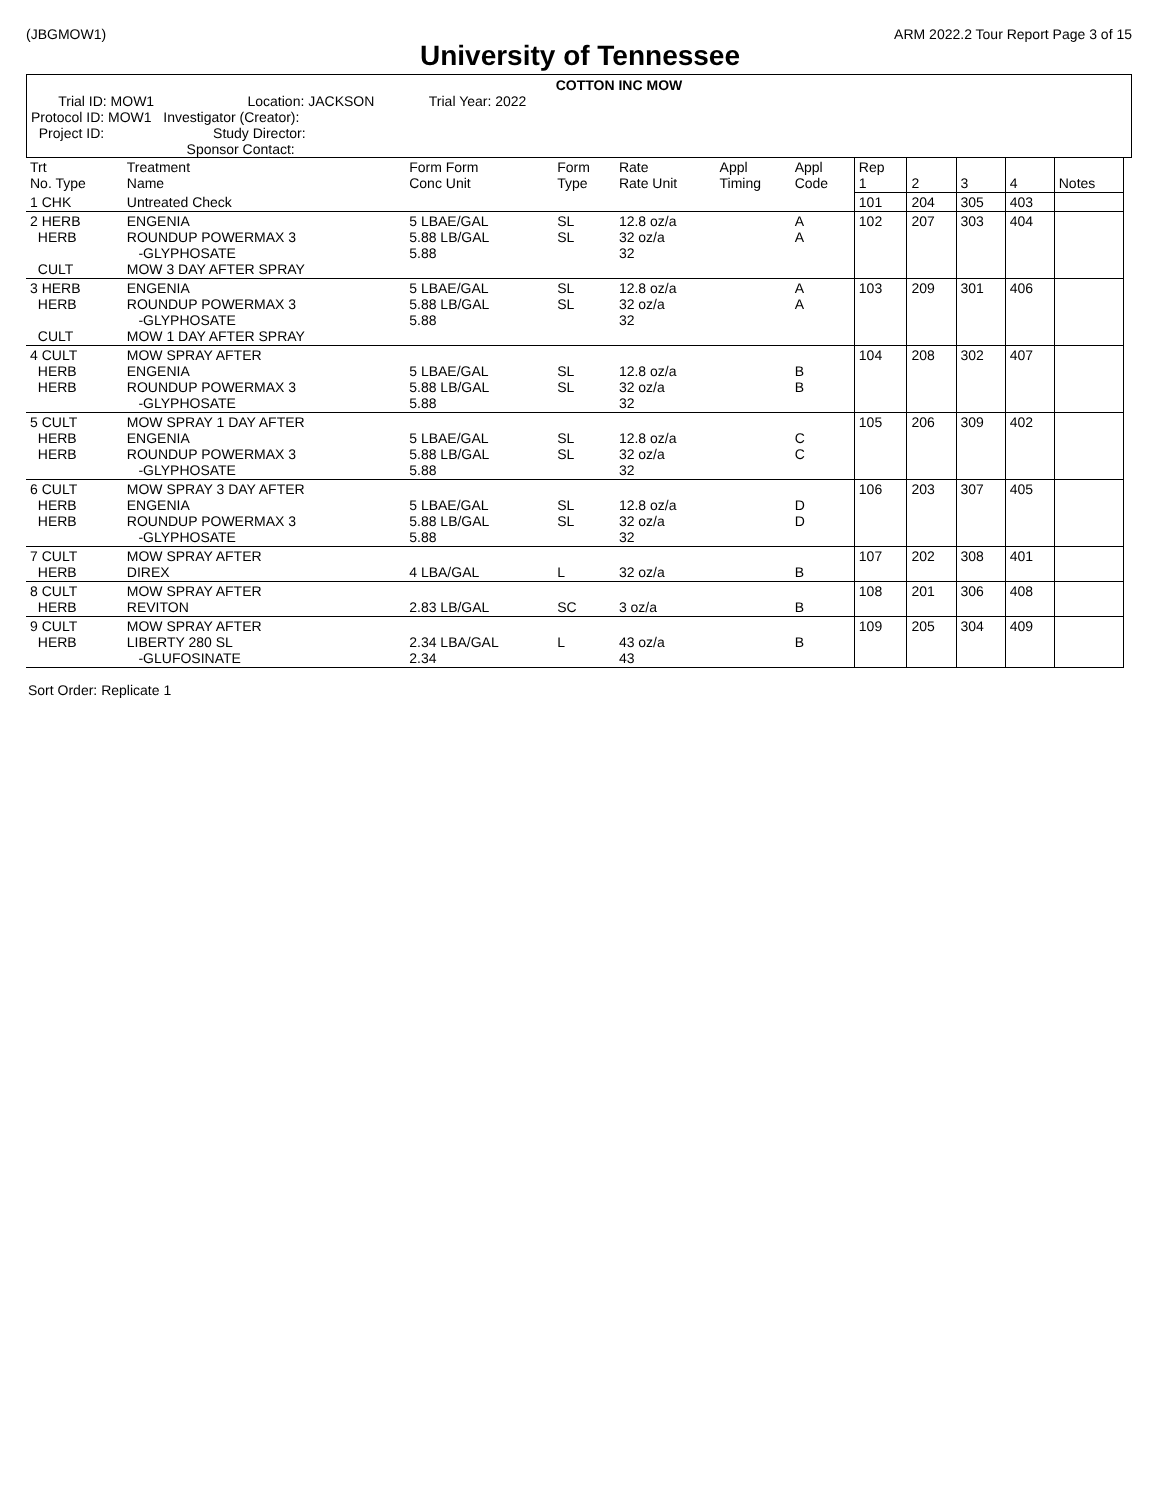(JBGMOW1) ARM 2022.2 Tour Report Page 3 of 15
University of Tennessee
COTTON INC MOW
Trial ID: MOW1 Location: JACKSON Trial Year: 2022
Protocol ID: MOW1 Investigator (Creator):
Project ID: Study Director:
Sponsor Contact:
| Trt No. Type | Treatment Name | Form Form Conc Unit | Form Type | Rate Rate Unit | Appl Timing | Appl Code | Rep 1 | 2 | 3 | 4 | Notes |
| 1 CHK | Untreated Check | | | | | | 101 | 204 | 305 | 403 | |
| 2 HERB HERB CULT | ENGENIA ROUNDUP POWERMAX 3 -GLYPHOSATE MOW 3 DAY AFTER SPRAY | 5 LBAE/GAL 5.88 LB/GAL 5.88 | SL SL | 12.8 oz/a 32 oz/a 32 | | A A | 102 | 207 | 303 | 404 | |
| 3 HERB HERB CULT | ENGENIA ROUNDUP POWERMAX 3 -GLYPHOSATE MOW 1 DAY AFTER SPRAY | 5 LBAE/GAL 5.88 LB/GAL 5.88 | SL SL | 12.8 oz/a 32 oz/a 32 | | A A | 103 | 209 | 301 | 406 | |
| 4 CULT HERB HERB | MOW SPRAY AFTER ENGENIA ROUNDUP POWERMAX 3 -GLYPHOSATE | 5 LBAE/GAL 5.88 LB/GAL 5.88 | SL SL | 12.8 oz/a 32 oz/a 32 | | B B | 104 | 208 | 302 | 407 | |
| 5 CULT HERB HERB | MOW SPRAY 1 DAY AFTER ENGENIA ROUNDUP POWERMAX 3 -GLYPHOSATE | 5 LBAE/GAL 5.88 LB/GAL 5.88 | SL SL | 12.8 oz/a 32 oz/a 32 | | C C | 105 | 206 | 309 | 402 | |
| 6 CULT HERB HERB | MOW SPRAY 3 DAY AFTER ENGENIA ROUNDUP POWERMAX 3 -GLYPHOSATE | 5 LBAE/GAL 5.88 LB/GAL 5.88 | SL SL | 12.8 oz/a 32 oz/a 32 | | D D | 106 | 203 | 307 | 405 | |
| 7 CULT HERB | MOW SPRAY AFTER DIREX | 4 LBA/GAL | L | 32 oz/a | | B | 107 | 202 | 308 | 401 | |
| 8 CULT HERB | MOW SPRAY AFTER REVITON | 2.83 LB/GAL | SC | 3 oz/a | | B | 108 | 201 | 306 | 408 | |
| 9 CULT HERB | MOW SPRAY AFTER LIBERTY 280 SL -GLUFOSINATE | 2.34 LBA/GAL 2.34 | L | 43 oz/a 43 | | B | 109 | 205 | 304 | 409 | |
Sort Order: Replicate 1